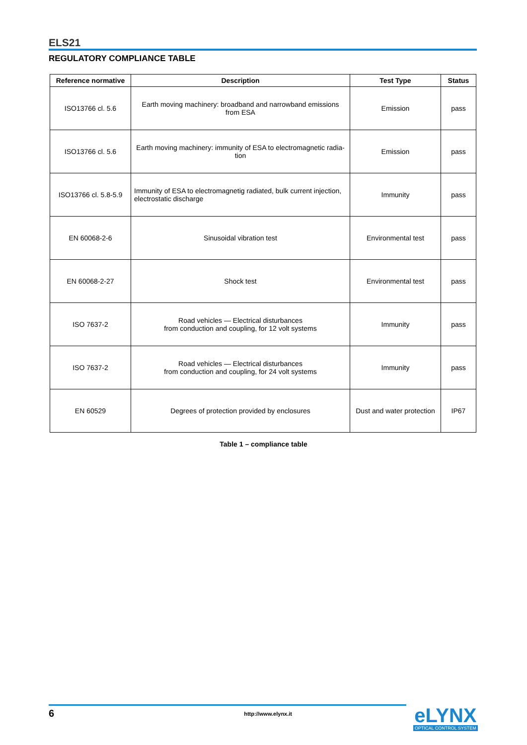ELS21
REGULATORY COMPLIANCE TABLE
| Reference normative | Description | Test Type | Status |
| --- | --- | --- | --- |
| ISO13766 cl. 5.6 | Earth moving machinery: broadband and narrowband emissions from ESA | Emission | pass |
| ISO13766 cl. 5.6 | Earth moving machinery: immunity of ESA to electromagnetic radia-tion | Emission | pass |
| ISO13766 cl. 5.8-5.9 | Immunity of ESA to electromagnetig radiated, bulk current injection, electrostatic discharge | Immunity | pass |
| EN 60068-2-6 | Sinusoidal vibration test | Environmental test | pass |
| EN 60068-2-27 | Shock test | Environmental test | pass |
| ISO 7637-2 | Road vehicles — Electrical disturbances from conduction and coupling, for 12 volt systems | Immunity | pass |
| ISO 7637-2 | Road vehicles — Electrical disturbances from conduction and coupling, for 24 volt systems | Immunity | pass |
| EN 60529 | Degrees of protection provided by enclosures | Dust and water protection | IP67 |
Table 1 – compliance table
6 http://www.elynx.it
eLYNX
OPTICAL CONTROL SYSTEM